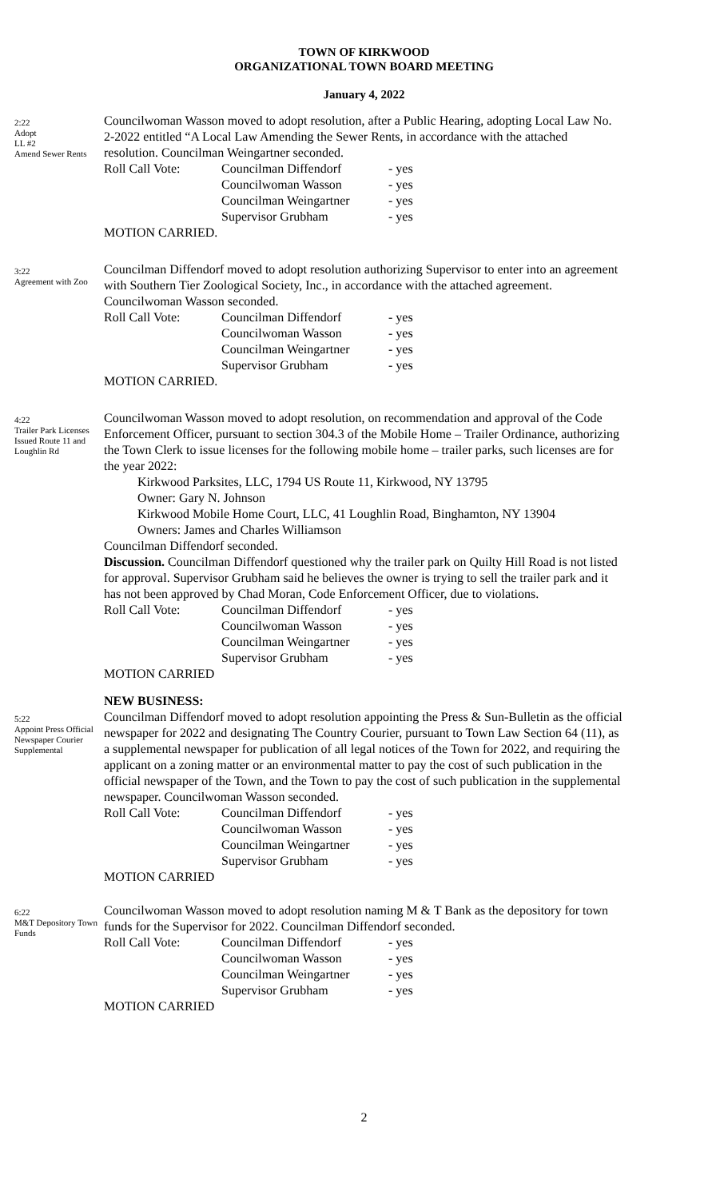TOWN OF KIRKWOOD
ORGANIZATIONAL TOWN BOARD MEETING
January 4, 2022
2:22
Adopt
LL #2
Amend Sewer Rents
Councilwoman Wasson moved to adopt resolution, after a Public Hearing, adopting Local Law No. 2-2022 entitled “A Local Law Amending the Sewer Rents, in accordance with the attached resolution. Councilman Weingartner seconded.
| Roll Call Vote: | Councilman Diffendorf | - yes |
| | Councilwoman Wasson | - yes |
| | Councilman Weingartner | - yes |
| | Supervisor Grubham | - yes |
MOTION CARRIED.
3:22
Agreement with Zoo
Councilman Diffendorf moved to adopt resolution authorizing Supervisor to enter into an agreement with Southern Tier Zoological Society, Inc., in accordance with the attached agreement. Councilwoman Wasson seconded.
| Roll Call Vote: | Councilman Diffendorf | - yes |
| | Councilwoman Wasson | - yes |
| | Councilman Weingartner | - yes |
| | Supervisor Grubham | - yes |
MOTION CARRIED.
4:22
Trailer Park Licenses Issued Route 11 and Loughlin Rd
Councilwoman Wasson moved to adopt resolution, on recommendation and approval of the Code Enforcement Officer, pursuant to section 304.3 of the Mobile Home – Trailer Ordinance, authorizing the Town Clerk to issue licenses for the following mobile home – trailer parks, such licenses are for the year 2022:
Kirkwood Parksites, LLC, 1794 US Route 11, Kirkwood, NY 13795
Owner: Gary N. Johnson
Kirkwood Mobile Home Court, LLC, 41 Loughlin Road, Binghamton, NY 13904
Owners: James and Charles Williamson
Councilman Diffendorf seconded.
Discussion. Councilman Diffendorf questioned why the trailer park on Quilty Hill Road is not listed for approval. Supervisor Grubham said he believes the owner is trying to sell the trailer park and it has not been approved by Chad Moran, Code Enforcement Officer, due to violations.
| Roll Call Vote: | Councilman Diffendorf | - yes |
| | Councilwoman Wasson | - yes |
| | Councilman Weingartner | - yes |
| | Supervisor Grubham | - yes |
MOTION CARRIED
NEW BUSINESS:
5:22
Appoint Press Official Newspaper Courier Supplemental
Councilman Diffendorf moved to adopt resolution appointing the Press & Sun-Bulletin as the official newspaper for 2022 and designating The Country Courier, pursuant to Town Law Section 64 (11), as a supplemental newspaper for publication of all legal notices of the Town for 2022, and requiring the applicant on a zoning matter or an environmental matter to pay the cost of such publication in the official newspaper of the Town, and the Town to pay the cost of such publication in the supplemental newspaper. Councilwoman Wasson seconded.
| Roll Call Vote: | Councilman Diffendorf | - yes |
| | Councilwoman Wasson | - yes |
| | Councilman Weingartner | - yes |
| | Supervisor Grubham | - yes |
MOTION CARRIED
6:22
M&T Depository Town Funds
Councilwoman Wasson moved to adopt resolution naming M & T Bank as the depository for town funds for the Supervisor for 2022. Councilman Diffendorf seconded.
| Roll Call Vote: | Councilman Diffendorf | - yes |
| | Councilwoman Wasson | - yes |
| | Councilman Weingartner | - yes |
| | Supervisor Grubham | - yes |
MOTION CARRIED
2